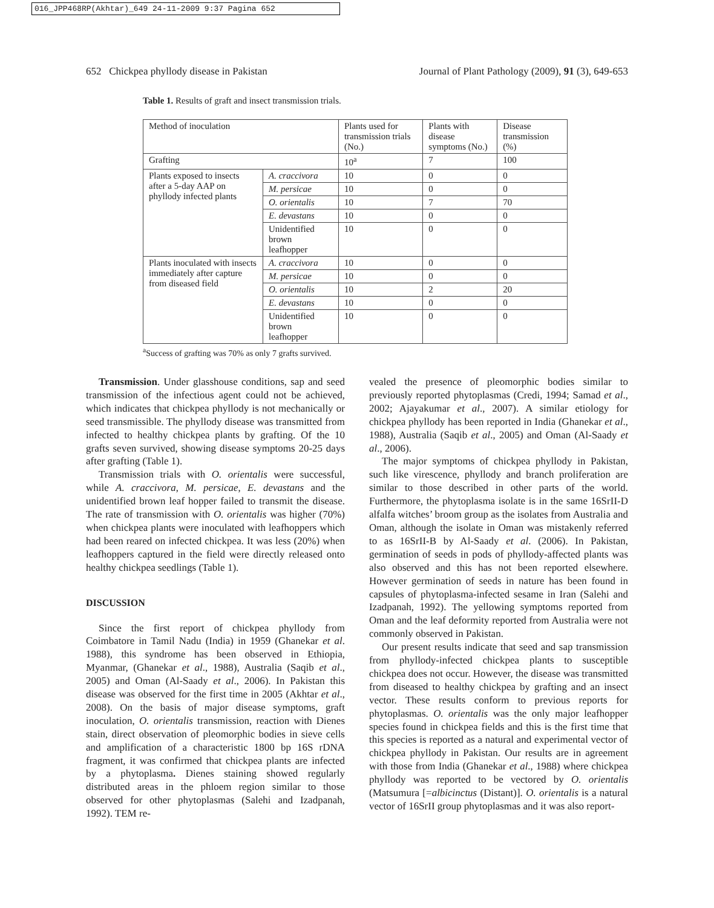016_JPP468RP(Akhtar)_649 24-11-2009 9:37 Pagina 652
652 Chickpea phyllody disease in Pakistan Journal of Plant Pathology (2009), 91 (3), 649-653
Table 1. Results of graft and insect transmission trials.
| Method of inoculation | | Plants used for transmission trials (No.) | Plants with disease symptoms (No.) | Disease transmission (%) |
| --- | --- | --- | --- | --- |
| Grafting | | 10<sup>a</sup> | 7 | 100 |
| Plants exposed to insects after a 5-day AAP on phyllody infected plants | A. craccivora | 10 | 0 | 0 |
| | M. persicae | 10 | 0 | 0 |
| | O. orientalis | 10 | 7 | 70 |
| | E. devastans | 10 | 0 | 0 |
| | Unidentified brown leafhopper | 10 | 0 | 0 |
| Plants inoculated with insects immediately after capture from diseased field | A. craccivora | 10 | 0 | 0 |
| | M. persicae | 10 | 0 | 0 |
| | O. orientalis | 10 | 2 | 20 |
| | E. devastans | 10 | 0 | 0 |
| | Unidentified brown leafhopper | 10 | 0 | 0 |
<sup>a</sup> Success of grafting was 70% as only 7 grafts survived.
Transmission. Under glasshouse conditions, sap and seed transmission of the infectious agent could not be achieved, which indicates that chickpea phyllody is not mechanically or seed transmissible. The phyllody disease was transmitted from infected to healthy chickpea plants by grafting. Of the 10 grafts seven survived, showing disease symptoms 20-25 days after grafting (Table 1).
Transmission trials with O. orientalis were successful, while A. craccivora, M. persicae, E. devastans and the unidentified brown leaf hopper failed to transmit the disease. The rate of transmission with O. orientalis was higher (70%) when chickpea plants were inoculated with leafhoppers which had been reared on infected chickpea. It was less (20%) when leafhoppers captured in the field were directly released onto healthy chickpea seedlings (Table 1).
DISCUSSION
Since the first report of chickpea phyllody from Coimbatore in Tamil Nadu (India) in 1959 (Ghanekar et al. 1988), this syndrome has been observed in Ethiopia, Myanmar, (Ghanekar et al., 1988), Australia (Saqib et al., 2005) and Oman (Al-Saady et al., 2006). In Pakistan this disease was observed for the first time in 2005 (Akhtar et al., 2008). On the basis of major disease symptoms, graft inoculation, O. orientalis transmission, reaction with Dienes stain, direct observation of pleomorphic bodies in sieve cells and amplification of a characteristic 1800 bp 16S rDNA fragment, it was confirmed that chickpea plants are infected by a phytoplasma. Dienes staining showed regularly distributed areas in the phloem region similar to those observed for other phytoplasmas (Salehi and Izadpanah, 1992). TEM re-
vealed the presence of pleomorphic bodies similar to previously reported phytoplasmas (Credi, 1994; Samad et al., 2002; Ajayakumar et al., 2007). A similar etiology for chickpea phyllody has been reported in India (Ghanekar et al., 1988), Australia (Saqib et al., 2005) and Oman (Al-Saady et al., 2006).
The major symptoms of chickpea phyllody in Pakistan, such like virescence, phyllody and branch proliferation are similar to those described in other parts of the world. Furthermore, the phytoplasma isolate is in the same 16SrII-D alfalfa witches’ broom group as the isolates from Australia and Oman, although the isolate in Oman was mistakenly referred to as 16SrII-B by Al-Saady et al. (2006). In Pakistan, germination of seeds in pods of phyllody-affected plants was also observed and this has not been reported elsewhere. However germination of seeds in nature has been found in capsules of phytoplasma-infected sesame in Iran (Salehi and Izadpanah, 1992). The yellowing symptoms reported from Oman and the leaf deformity reported from Australia were not commonly observed in Pakistan.
Our present results indicate that seed and sap transmission from phyllody-infected chickpea plants to susceptible chickpea does not occur. However, the disease was transmitted from diseased to healthy chickpea by grafting and an insect vector. These results conform to previous reports for phytoplasmas. O. orientalis was the only major leafhopper species found in chickpea fields and this is the first time that this species is reported as a natural and experimental vector of chickpea phyllody in Pakistan. Our results are in agreement with those from India (Ghanekar et al., 1988) where chickpea phyllody was reported to be vectored by O. orientalis (Matsumura [=albicinctus (Distant)]. O. orientalis is a natural vector of 16SrII group phytoplasmas and it was also report-